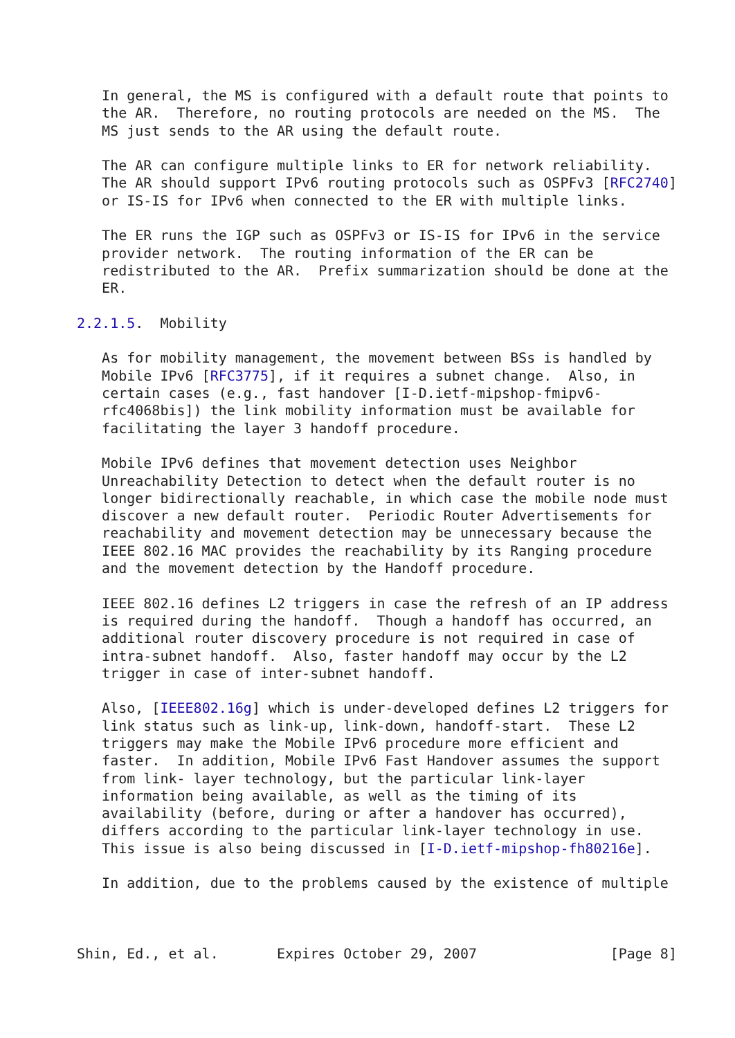In general, the MS is configured with a default route that points to
   the AR.  Therefore, no routing protocols are needed on the MS.  The
   MS just sends to the AR using the default route.

   The AR can configure multiple links to ER for network reliability.
   The AR should support IPv6 routing protocols such as OSPFv3 [RFC2740]
   or IS-IS for IPv6 when connected to the ER with multiple links.

   The ER runs the IGP such as OSPFv3 or IS-IS for IPv6 in the service
   provider network.  The routing information of the ER can be
   redistributed to the AR.  Prefix summarization should be done at the
   ER.

2.2.1.5.  Mobility

   As for mobility management, the movement between BSs is handled by
   Mobile IPv6 [RFC3775], if it requires a subnet change.  Also, in
   certain cases (e.g., fast handover [I-D.ietf-mipshop-fmipv6-
   rfc4068bis]) the link mobility information must be available for
   facilitating the layer 3 handoff procedure.

   Mobile IPv6 defines that movement detection uses Neighbor
   Unreachability Detection to detect when the default router is no
   longer bidirectionally reachable, in which case the mobile node must
   discover a new default router.  Periodic Router Advertisements for
   reachability and movement detection may be unnecessary because the
   IEEE 802.16 MAC provides the reachability by its Ranging procedure
   and the movement detection by the Handoff procedure.

   IEEE 802.16 defines L2 triggers in case the refresh of an IP address
   is required during the handoff.  Though a handoff has occurred, an
   additional router discovery procedure is not required in case of
   intra-subnet handoff.  Also, faster handoff may occur by the L2
   trigger in case of inter-subnet handoff.

   Also, [IEEE802.16g] which is under-developed defines L2 triggers for
   link status such as link-up, link-down, handoff-start.  These L2
   triggers may make the Mobile IPv6 procedure more efficient and
   faster.  In addition, Mobile IPv6 Fast Handover assumes the support
   from link- layer technology, but the particular link-layer
   information being available, as well as the timing of its
   availability (before, during or after a handover has occurred),
   differs according to the particular link-layer technology in use.
   This issue is also being discussed in [I-D.ietf-mipshop-fh80216e].

   In addition, due to the problems caused by the existence of multiple



Shin, Ed., et al.       Expires October 29, 2007                [Page 8]